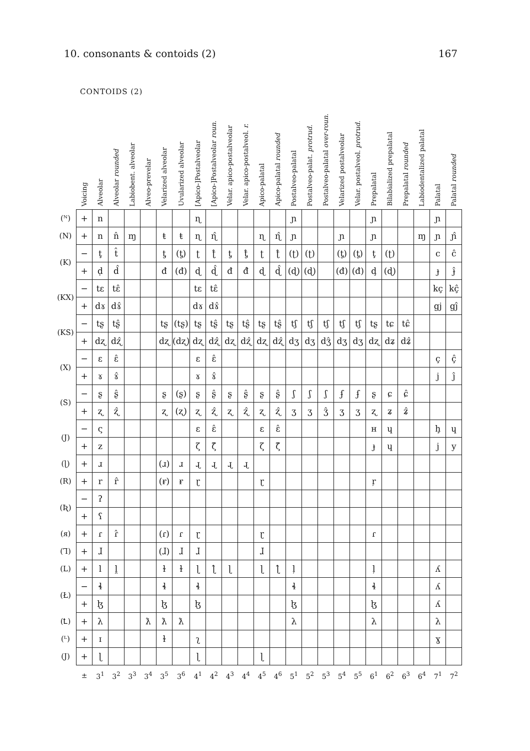10. consonants & contoids (2) 167
CONTOIDS (2)
| | Voicing | Alveolar | Alveolar rounded | Labiobent. alveolar | Alveo-prevelar | Velarized alveolar | Uvularized alveolar | [Apico-]Postalveolar | [Apico-]Postalveolar roun. | Velar. apico-postalveolar | Velar. apico-postalveol. r. | Apico-palatal | Apico-palatal rounded | Postalveo-palatal | Postalveo-palat. protrud. | Postalveo-palatal over-roun. | Velarized postalveolar | Velar. postalveol. protrud. | Prepalatal | Bilabialized prepalatal | Prepalatal rounded | Labiodentalized palatal | Palatal | Palatal rounded |
| --- | --- | --- | --- | --- | --- | --- | --- | --- | --- | --- | --- | --- | --- | --- | --- | --- | --- | --- | --- | --- | --- | --- | --- | --- |
| (ᴺ) | + | n | | | | | | ɳ | | | | | | ɲ | | | | | ɲ | | | | ɲ | |
| (N) | + | n | n̂ | ɱ | | ŧ | ŧ | ɳ | ɳ̂ | | | ɳ | ɳ̂ | ɲ | | | ɲ | | ɲ | | | ɱ | ɲ | ɲ̂ |
| (K) | − | ţ | t̂ | | | ƫ | (ƫ) | ʈ | ʈ̂ | ƫ | ƫ̂ | ʈ | ʈ̂ | (ʈ) | (ʈ) | | (ƫ) | (ƫ) | ţ | (ʈ) | | | c | ĉ |
| | + | ḍ | d̂ | | | đ | (đ) | ɖ | ɖ̂ | đ | đ̂ | ɖ | ɖ̂ | (ɖ) | (ɖ) | | (đ) | (đ) | ḑ | (ɖ) | | | ɟ | ɟ̂ |
| (KX) | − | tɛ | tɛ̂ | | | | | tɛ | tɛ̂ | | | | | | | | | | | | | | kç | kç̂ |
| | + | dɤ | dɤ̂ | | | | | dɤ | dɤ̂ | | | | | | | | | | | | | | gj | gĵ |
| (KS) | − | tʂ | tʂ̂ | | | tʂ | (tʂ) | tʂ | tʂ̂ | tʂ | tʂ̂ | tʂ | tʂ̂ | tʃ | tʃ | tʃ | tʃ | tʃ | tʂ | tɕ | tɕ̂ | | | |
| | + | dʐ | dʐ̂ | | | dʐ | (dʐ) | dʐ | dʐ̂ | dʐ | dʐ̂ | dʐ | dʐ̂ | dʒ | dʒ | dʒ̂ | dʒ | dʒ | dʐ | dʑ | dʑ̂ | | | |
| (X) | − | ɛ | ɛ̂ | | | | | ɛ | ɛ̂ | | | | | | | | | | | | | | ç | ç̂ |
| | + | ɤ | ɤ̂ | | | | | ɤ | ɤ̂ | | | | | | | | | | | | | | j | ĵ |
| (S) | − | ʂ | ʂ̂ | | | ʂ | (ʂ) | ʂ | ʂ̂ | ʂ | ʂ̂ | ʂ | ʂ̂ | ʃ | ʃ | ʃ | ʄ | ʄ | ʂ | ɕ | ɕ̂ | | | |
| | + | ʐ | ʐ̂ | | | ʐ | (ʐ) | ʐ | ʐ̂ | ʐ | ʐ̂ | ʐ | ʐ̂ | ʒ | ʒ | ʒ̂ | ʒ | ʒ | ʐ | ʑ | ʑ̂ | | | |
| (J) | − | ς | | | | | | ɛ | ɛ̂ | | | ɛ | ɛ̂ | | | | | | ʜ | ɥ | | | ḩ | ɥ |
| | + | z | | | | | | ζ | ζ̂ | | | ζ | ζ̂ | | | | | | ɟ | ɥ | | | j | y |
| (ɭ) | + | ɹ | | | | (ɹ) | ɹ | ɻ | ɻ | ɻ | ɻ | | | | | | | | | | | | | |
| (R) | + | r | r̂ | | | (ɍ) | ɍ | ɽ | | | | ɽ | | | | | | | ŗ | | | | | |
| (Ʀ) | − | ʔ | | | | | | | | | | | | | | | | | | | | | | |
| | + | ʕ | | | | | | | | | | | | | | | | | | | | | | |
| (ᴙ) | + | ɾ | ɾ̂ | | | (ɾ) | ɾ | ɽ | | | | ɽ | | | | | | | ɾ | | | | | |
| (Ꞁ) | + | ɺ | | | | (ɺ) | ɺ | ɺ | | | | ɺ | | | | | | | | | | | | |
| (L) | + | l | l̯ | | | ɫ | ɫ | ɭ | ɭ̂ | ɭ | | ɭ | ɭ̂ | ļ | | | | | ļ | | | | ʎ | |
| (Ł) | − | ɬ | | | | ɬ | | ɬ | | | | | | ɬ | | | | | ɬ | | | | ʎ | |
| | + | ɮ | | | | ɮ | | ɮ | | | | | | ɮ | | | | | ɮ | | | | ʎ | |
| (Ꝉ) | + | λ | | | ƛ | ƛ | ƛ | | | | | | | λ | | | | | λ | | | | λ | |
| (ᴸ) | + | ɪ | | | | ɫ | | ʅ | | | | | | | | | | | | | | | ɣ | |
| (J) | + | ɭ | | | | | | ɭ | | | | ɭ | | | | | | | | | | | | |
| | ± | 3<sup>1</sup> | 3<sup>2</sup> | 3<sup>3</sup> | 3<sup>4</sup> | 3<sup>5</sup> | 3<sup>6</sup> | 4<sup>1</sup> | 4<sup>2</sup> | 4<sup>3</sup> | 4<sup>4</sup> | 4<sup>5</sup> | 4<sup>6</sup> | 5<sup>1</sup> | 5<sup>2</sup> | 5<sup>3</sup> | 5<sup>4</sup> | 5<sup>5</sup> | 6<sup>1</sup> | 6<sup>2</sup> | 6<sup>3</sup> | 6<sup>4</sup> | 7<sup>1</sup> | 7<sup>2</sup> |